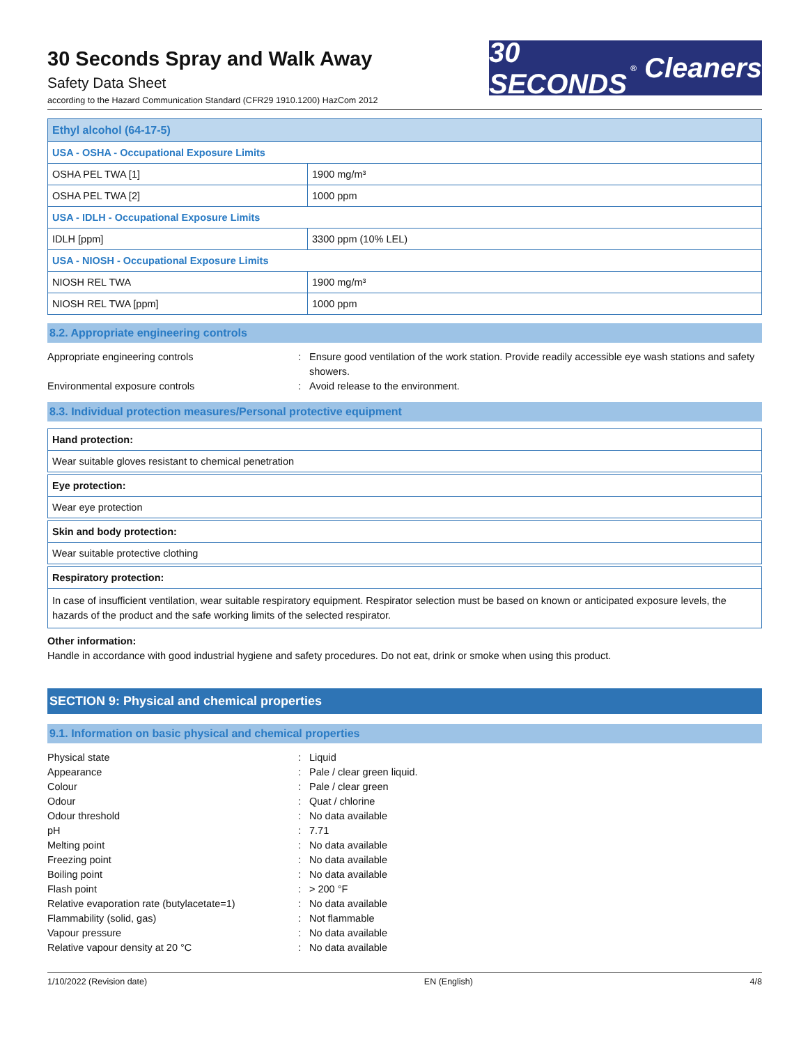30 Seconds Spray and Walk Away
Safety Data Sheet
according to the Hazard Communication Standard (CFR29 1910.1200) HazCom 2012
30 SECONDS<sup>®</sup> Cleaners
| Ethyl alcohol (64-17-5) | |
| USA - OSHA - Occupational Exposure Limits | |
| OSHA PEL TWA [1] | 1900 mg/m³ |
| OSHA PEL TWA [2] | 1000 ppm |
| USA - IDLH - Occupational Exposure Limits | |
| IDLH [ppm] | 3300 ppm (10% LEL) |
| USA - NIOSH - Occupational Exposure Limits | |
| NIOSH REL TWA | 1900 mg/m³ |
| NIOSH REL TWA [ppm] | 1000 ppm |
8.2. Appropriate engineering controls
Appropriate engineering controls : Ensure good ventilation of the work station. Provide readily accessible eye wash stations and safety showers.
Environmental exposure controls : Avoid release to the environment.
8.3. Individual protection measures/Personal protective equipment
| Hand protection: |
| Wear suitable gloves resistant to chemical penetration |
| Eye protection: |
| Wear eye protection |
| Skin and body protection: |
| Wear suitable protective clothing |
| Respiratory protection: |
| In case of insufficient ventilation, wear suitable respiratory equipment. Respirator selection must be based on known or anticipated exposure levels, the hazards of the product and the safe working limits of the selected respirator. |
Other information:
Handle in accordance with good industrial hygiene and safety procedures. Do not eat, drink or smoke when using this product.
SECTION 9: Physical and chemical properties
9.1. Information on basic physical and chemical properties
Physical state : Liquid
Appearance : Pale / clear green liquid.
Colour : Pale / clear green
Odour : Quat / chlorine
Odour threshold : No data available
pH : 7.71
Melting point : No data available
Freezing point : No data available
Boiling point : No data available
Flash point : > 200 °F
Relative evaporation rate (butylacetate=1)
: No data available
Flammability (solid, gas) : Not flammable
Vapour pressure : No data available
Relative vapour density at 20 °C : No data available
1/10/2022 (Revision date) EN (English) 4/8